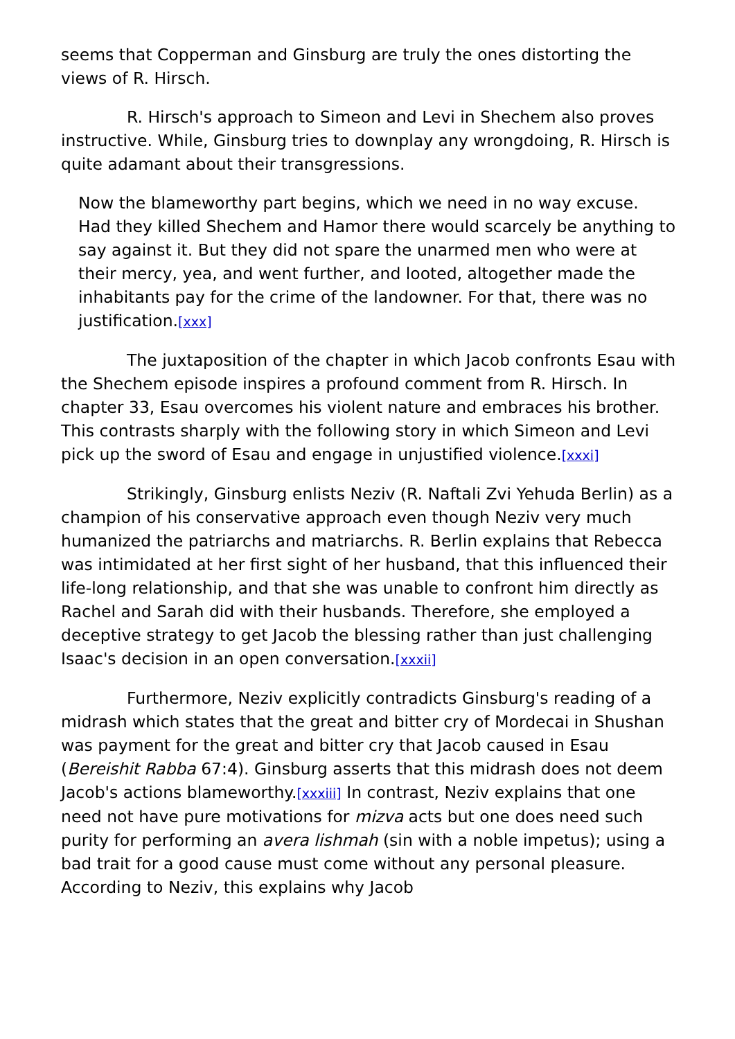seems that Copperman and Ginsburg are truly the ones distorting the views of R. Hirsch.
R. Hirsch's approach to Simeon and Levi in Shechem also proves instructive. While, Ginsburg tries to downplay any wrongdoing, R. Hirsch is quite adamant about their transgressions.
Now the blameworthy part begins, which we need in no way excuse. Had they killed Shechem and Hamor there would scarcely be anything to say against it. But they did not spare the unarmed men who were at their mercy, yea, and went further, and looted, altogether made the inhabitants pay for the crime of the landowner. For that, there was no justification.[xxx]
The juxtaposition of the chapter in which Jacob confronts Esau with the Shechem episode inspires a profound comment from R. Hirsch. In chapter 33, Esau overcomes his violent nature and embraces his brother. This contrasts sharply with the following story in which Simeon and Levi pick up the sword of Esau and engage in unjustified violence.[xxxi]
Strikingly, Ginsburg enlists Neziv (R. Naftali Zvi Yehuda Berlin) as a champion of his conservative approach even though Neziv very much humanized the patriarchs and matriarchs. R. Berlin explains that Rebecca was intimidated at her first sight of her husband, that this influenced their life-long relationship, and that she was unable to confront him directly as Rachel and Sarah did with their husbands. Therefore, she employed a deceptive strategy to get Jacob the blessing rather than just challenging Isaac's decision in an open conversation.[xxxii]
Furthermore, Neziv explicitly contradicts Ginsburg's reading of a midrash which states that the great and bitter cry of Mordecai in Shushan was payment for the great and bitter cry that Jacob caused in Esau (Bereishit Rabba 67:4). Ginsburg asserts that this midrash does not deem Jacob's actions blameworthy.[xxxiii] In contrast, Neziv explains that one need not have pure motivations for mizva acts but one does need such purity for performing an avera lishmah (sin with a noble impetus); using a bad trait for a good cause must come without any personal pleasure. According to Neziv, this explains why Jacob